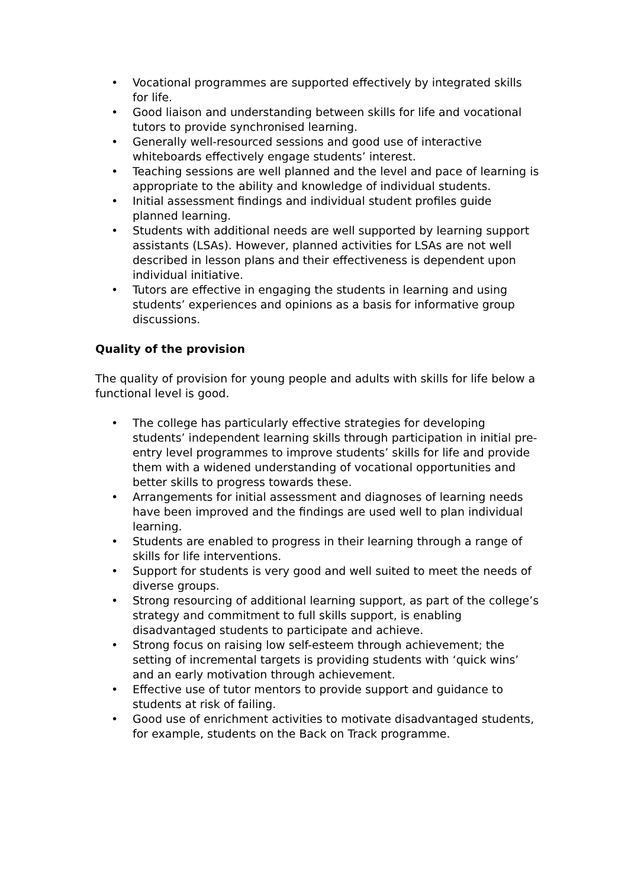• Vocational programmes are supported effectively by integrated skills for life.
• Good liaison and understanding between skills for life and vocational tutors to provide synchronised learning.
• Generally well-resourced sessions and good use of interactive whiteboards effectively engage students’ interest.
• Teaching sessions are well planned and the level and pace of learning is appropriate to the ability and knowledge of individual students.
• Initial assessment findings and individual student profiles guide planned learning.
• Students with additional needs are well supported by learning support assistants (LSAs). However, planned activities for LSAs are not well described in lesson plans and their effectiveness is dependent upon individual initiative.
• Tutors are effective in engaging the students in learning and using students’ experiences and opinions as a basis for informative group discussions.
Quality of the provision
The quality of provision for young people and adults with skills for life below a functional level is good.
• The college has particularly effective strategies for developing students’ independent learning skills through participation in initial pre-entry level programmes to improve students’ skills for life and provide them with a widened understanding of vocational opportunities and better skills to progress towards these.
• Arrangements for initial assessment and diagnoses of learning needs have been improved and the findings are used well to plan individual learning.
• Students are enabled to progress in their learning through a range of skills for life interventions.
• Support for students is very good and well suited to meet the needs of diverse groups.
• Strong resourcing of additional learning support, as part of the college’s strategy and commitment to full skills support, is enabling disadvantaged students to participate and achieve.
• Strong focus on raising low self-esteem through achievement; the setting of incremental targets is providing students with ‘quick wins’ and an early motivation through achievement.
• Effective use of tutor mentors to provide support and guidance to students at risk of failing.
• Good use of enrichment activities to motivate disadvantaged students, for example, students on the Back on Track programme.